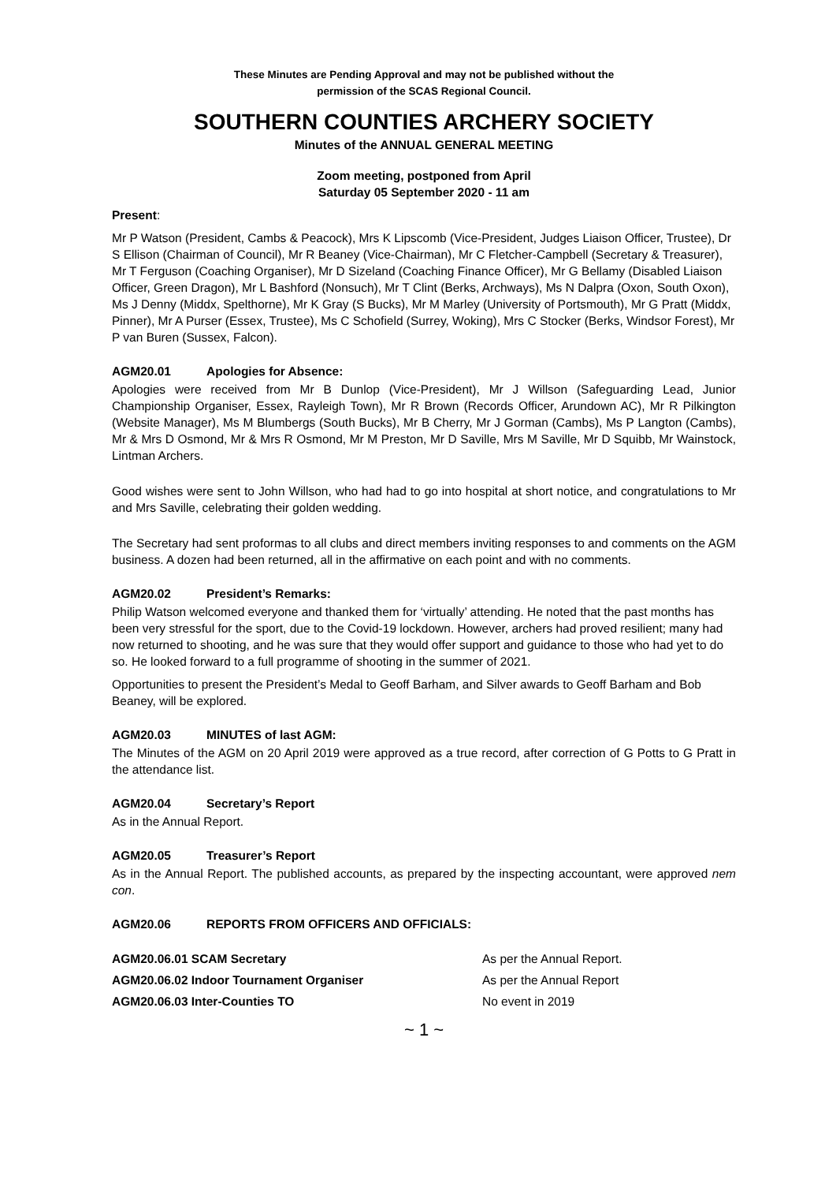These Minutes are Pending Approval and may not be published without the
permission of the SCAS Regional Council.
SOUTHERN COUNTIES ARCHERY SOCIETY
Minutes of the ANNUAL GENERAL MEETING
Zoom meeting, postponed from April
Saturday 05 September 2020 - 11 am
Present:
Mr P Watson (President, Cambs & Peacock), Mrs K Lipscomb (Vice-President, Judges Liaison Officer, Trustee), Dr S Ellison (Chairman of Council), Mr R Beaney (Vice-Chairman), Mr C Fletcher-Campbell (Secretary & Treasurer), Mr T Ferguson (Coaching Organiser), Mr D Sizeland (Coaching Finance Officer), Mr G Bellamy (Disabled Liaison Officer, Green Dragon), Mr L Bashford (Nonsuch), Mr T Clint (Berks, Archways), Ms N Dalpra (Oxon, South Oxon), Ms J Denny (Middx, Spelthorne), Mr K Gray (S Bucks), Mr M Marley (University of Portsmouth), Mr G Pratt (Middx, Pinner), Mr A Purser (Essex, Trustee), Ms C Schofield (Surrey, Woking), Mrs C Stocker (Berks, Windsor Forest), Mr P van Buren (Sussex, Falcon).
AGM20.01 Apologies for Absence:
Apologies were received from Mr B Dunlop (Vice-President), Mr J Willson (Safeguarding Lead, Junior Championship Organiser, Essex, Rayleigh Town), Mr R Brown (Records Officer, Arundown AC), Mr R Pilkington (Website Manager), Ms M Blumbergs (South Bucks), Mr B Cherry, Mr J Gorman (Cambs), Ms P Langton (Cambs), Mr & Mrs D Osmond, Mr & Mrs R Osmond, Mr M Preston, Mr D Saville, Mrs M Saville, Mr D Squibb, Mr Wainstock, Lintman Archers.
Good wishes were sent to John Willson, who had had to go into hospital at short notice, and congratulations to Mr and Mrs Saville, celebrating their golden wedding.
The Secretary had sent proformas to all clubs and direct members inviting responses to and comments on the AGM business. A dozen had been returned, all in the affirmative on each point and with no comments.
AGM20.02 President’s Remarks:
Philip Watson welcomed everyone and thanked them for ‘virtually’ attending. He noted that the past months has been very stressful for the sport, due to the Covid-19 lockdown. However, archers had proved resilient; many had now returned to shooting, and he was sure that they would offer support and guidance to those who had yet to do so. He looked forward to a full programme of shooting in the summer of 2021.
Opportunities to present the President’s Medal to Geoff Barham, and Silver awards to Geoff Barham and Bob Beaney, will be explored.
AGM20.03 MINUTES of last AGM:
The Minutes of the AGM on 20 April 2019 were approved as a true record, after correction of G Potts to G Pratt in the attendance list.
AGM20.04 Secretary’s Report
As in the Annual Report.
AGM20.05 Treasurer’s Report
As in the Annual Report. The published accounts, as prepared by the inspecting accountant, were approved nem con.
AGM20.06 REPORTS FROM OFFICERS AND OFFICIALS:
| AGM20.06.01 SCAM Secretary | As per the Annual Report. |
| AGM20.06.02 Indoor Tournament Organiser | As per the Annual Report |
| AGM20.06.03 Inter-Counties TO | No event in 2019 |
~ 1 ~